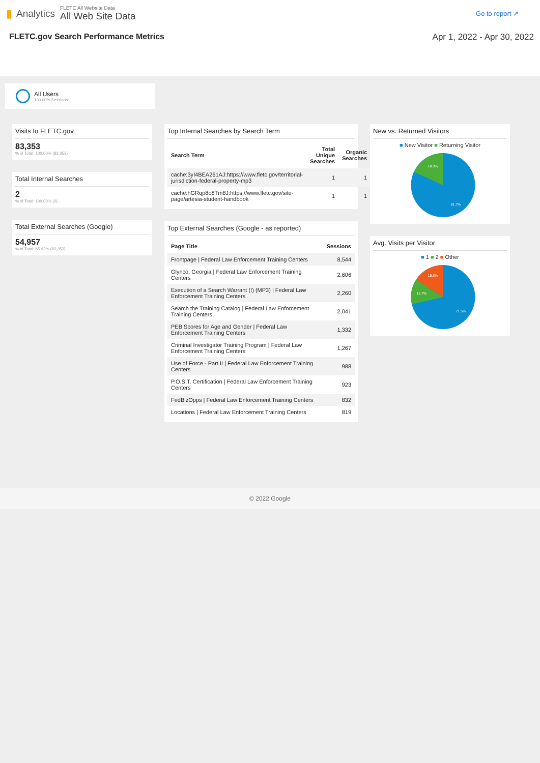▮ Analytics
FLETC All Website Data
All Web Site Data
Go to report ↗
FLETC.gov Search Performance Metrics
Apr 1, 2022 - Apr 30, 2022
All Users
100.00% Sessions
Visits to FLETC.gov
83,353
% of Total: 100.00% (83,353)
Total Internal Searches
2
% of Total: 100.00% (2)
Total External Searches (Google)
54,957
% of Total: 65.93% (83,353)
Top Internal Searches by Search Term
| Search Term | Total Unique Searches | Organic Searches |
| --- | --- | --- |
| cache:3yI4BEA261AJ:https://www.fletc.gov/territorial-jurisdiction-federal-property-mp3 | 1 | 1 |
| cache:hGRqp8o8Tm8J:https://www.fletc.gov/site-page/artesia-student-handbook | 1 | 1 |
Top External Searches (Google - as reported)
| Page Title | Sessions |
| --- | --- |
| Frontpage / Federal Law Enforcement Training Centers | 8,544 |
| Glynco, Georgia / Federal Law Enforcement Training Centers | 2,606 |
| Execution of a Search Warrant (I) (MP3) / Federal Law Enforcement Training Centers | 2,260 |
| Search the Training Catalog / Federal Law Enforcement Training Centers | 2,041 |
| PEB Scores for Age and Gender / Federal Law Enforcement Training Centers | 1,332 |
| Criminal Investigator Training Program / Federal Law Enforcement Training Centers | 1,267 |
| Use of Force - Part II / Federal Law Enforcement Training Centers | 988 |
| P.O.S.T. Certification / Federal Law Enforcement Training Centers | 923 |
| FedBizOpps / Federal Law Enforcement Training Centers | 832 |
| Locations / Federal Law Enforcement Training Centers | 819 |
New vs. Returned Visitors
■ New Visitor ■ Returning Visitor
18.3%
81.7%
Avg. Visits per Visitor
■ 1 ■ 2 ■ Other
15.8%
12.7%
71.5%
© 2022 Google